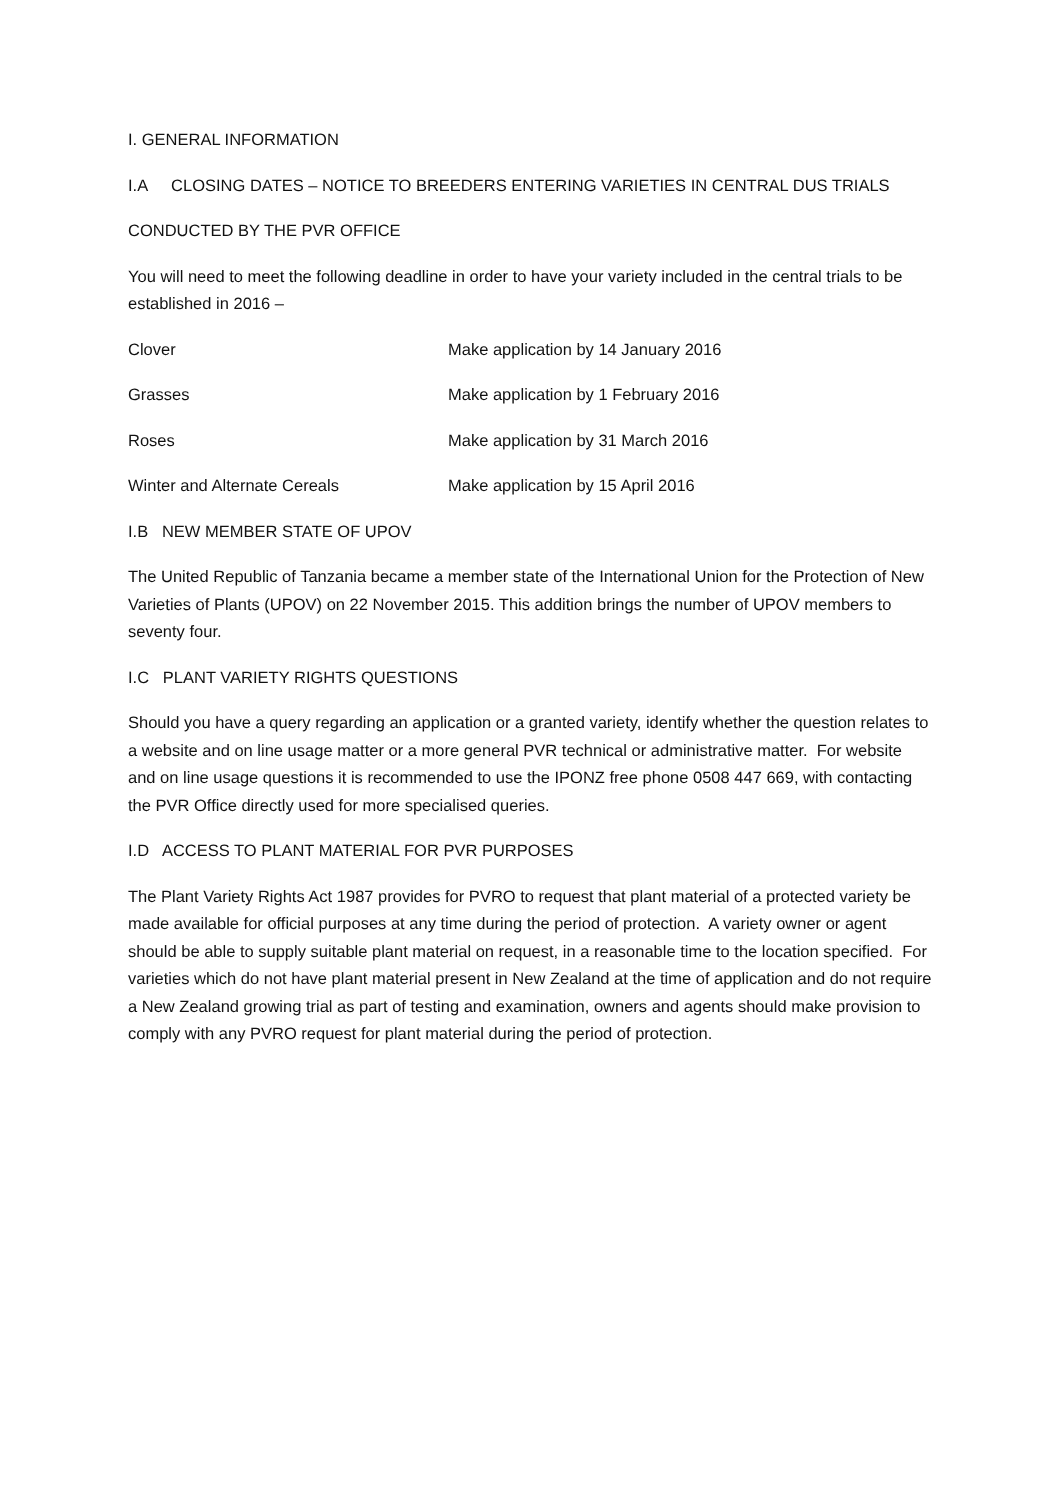I. GENERAL INFORMATION
I.A CLOSING DATES – NOTICE TO BREEDERS ENTERING VARIETIES IN CENTRAL DUS TRIALS
CONDUCTED BY THE PVR OFFICE
You will need to meet the following deadline in order to have your variety included in the central trials to be established in 2016 –
| Clover | Make application by 14 January 2016 |
| Grasses | Make application by 1 February 2016 |
| Roses | Make application by 31 March 2016 |
| Winter and Alternate Cereals | Make application by 15 April 2016 |
I.B NEW MEMBER STATE OF UPOV
The United Republic of Tanzania became a member state of the International Union for the Protection of New Varieties of Plants (UPOV) on 22 November 2015. This addition brings the number of UPOV members to seventy four.
I.C PLANT VARIETY RIGHTS QUESTIONS
Should you have a query regarding an application or a granted variety, identify whether the question relates to a website and on line usage matter or a more general PVR technical or administrative matter. For website and on line usage questions it is recommended to use the IPONZ free phone 0508 447 669, with contacting the PVR Office directly used for more specialised queries.
I.D ACCESS TO PLANT MATERIAL FOR PVR PURPOSES
The Plant Variety Rights Act 1987 provides for PVRO to request that plant material of a protected variety be made available for official purposes at any time during the period of protection. A variety owner or agent should be able to supply suitable plant material on request, in a reasonable time to the location specified. For varieties which do not have plant material present in New Zealand at the time of application and do not require a New Zealand growing trial as part of testing and examination, owners and agents should make provision to comply with any PVRO request for plant material during the period of protection.